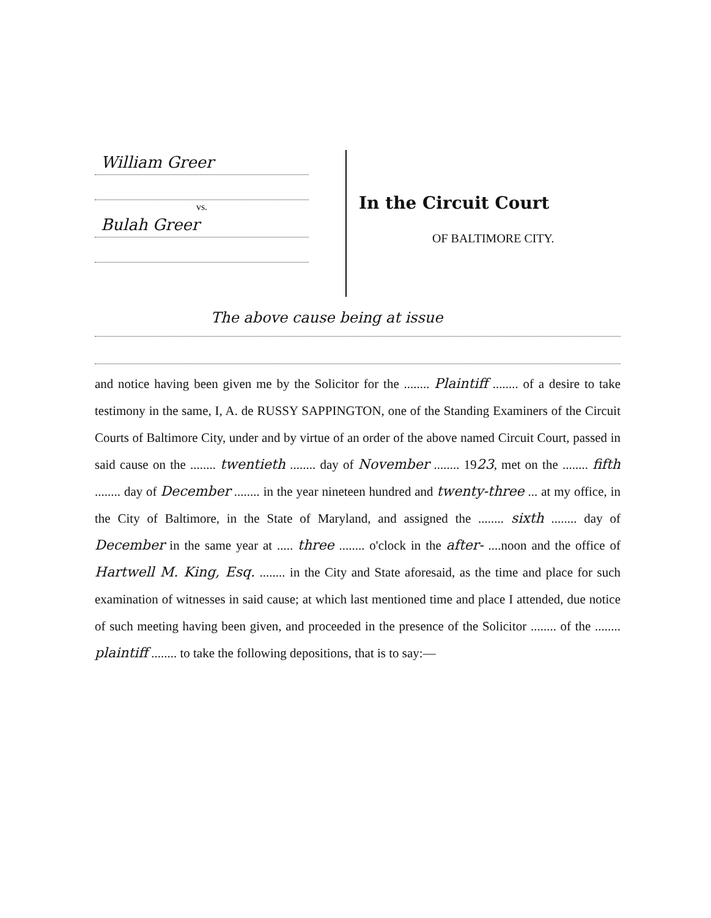William Greer
vs.
Bulah Greer
In the Circuit Court
OF BALTIMORE CITY.
The above cause being at issue
and notice having been given me by the Solicitor for the ........ Plaintiff ........ of a desire to take testimony in the same, I, A. de RUSSY SAPPINGTON, one of the Standing Examiners of the Circuit Courts of Baltimore City, under and by virtue of an order of the above named Circuit Court, passed in said cause on the ........ twentieth ........ day of November ........ 1923, met on the ........ fifth ........ day of December ........ in the year nineteen hundred and twenty-three ... at my office, in the City of Baltimore, in the State of Maryland, and assigned the ........ sixth ........ day of December in the same year at ..... three ........ o'clock in the after- ....noon and the office of Hartwell M. King, Esq. ........ in the City and State aforesaid, as the time and place for such examination of witnesses in said cause; at which last mentioned time and place I attended, due notice of such meeting having been given, and proceeded in the presence of the Solicitor ........ of the ........ plaintiff ........ to take the following depositions, that is to say:—